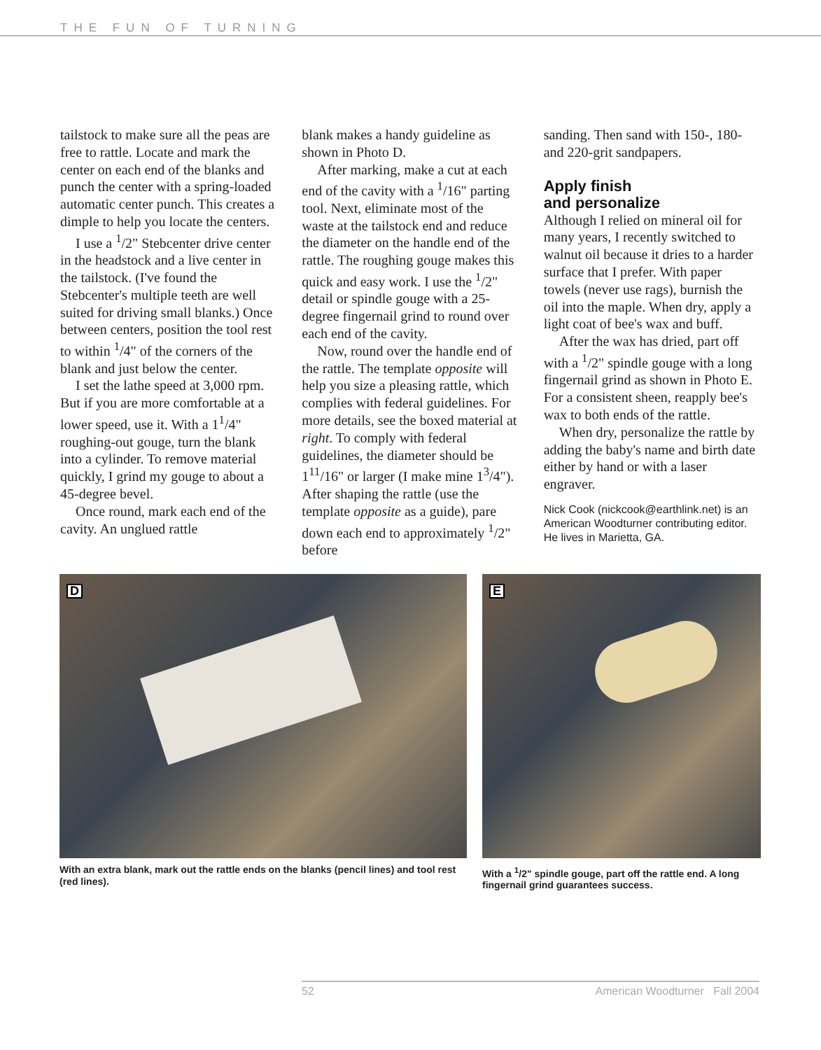THE FUN OF TURNING
tailstock to make sure all the peas are free to rattle. Locate and mark the center on each end of the blanks and punch the center with a spring-loaded automatic center punch. This creates a dimple to help you locate the centers.
I use a <sup>1</sup>/2" Stebcenter drive center in the headstock and a live center in the tailstock. (I've found the Stebcenter's multiple teeth are well suited for driving small blanks.) Once between centers, position the tool rest to within <sup>1</sup>/4" of the corners of the blank and just below the center.
I set the lathe speed at 3,000 rpm. But if you are more comfortable at a lower speed, use it. With a 1<sup>1</sup>/4" roughing-out gouge, turn the blank into a cylinder. To remove material quickly, I grind my gouge to about a 45-degree bevel.
Once round, mark each end of the cavity. An unglued rattle
blank makes a handy guideline as shown in Photo D.
After marking, make a cut at each end of the cavity with a <sup>1</sup>/16" parting tool. Next, eliminate most of the waste at the tailstock end and reduce the diameter on the handle end of the rattle. The roughing gouge makes this quick and easy work. I use the <sup>1</sup>/2" detail or spindle gouge with a 25-degree fingernail grind to round over each end of the cavity.
Now, round over the handle end of the rattle. The template opposite will help you size a pleasing rattle, which complies with federal guidelines. For more details, see the boxed material at right. To comply with federal guidelines, the diameter should be 1<sup>11</sup>/16" or larger (I make mine 1<sup>3</sup>/4"). After shaping the rattle (use the template opposite as a guide), pare down each end to approximately <sup>1</sup>/2" before
sanding. Then sand with 150-, 180- and 220-grit sandpapers.
Apply finish
and personalize
Although I relied on mineral oil for many years, I recently switched to walnut oil because it dries to a harder surface that I prefer. With paper towels (never use rags), burnish the oil into the maple. When dry, apply a light coat of bee's wax and buff.
After the wax has dried, part off with a <sup>1</sup>/2" spindle gouge with a long fingernail grind as shown in Photo E. For a consistent sheen, reapply bee's wax to both ends of the rattle.
When dry, personalize the rattle by adding the baby's name and birth date either by hand or with a laser engraver.
Nick Cook (nickcook@earthlink.net) is an American Woodturner contributing editor. He lives in Marietta, GA.
D
With an extra blank, mark out the rattle ends on the blanks (pencil lines) and tool rest (red lines).
E
With a <sup>1</sup>/2" spindle gouge, part off the rattle end. A long fingernail grind guarantees success.
52 American Woodturner Fall 2004